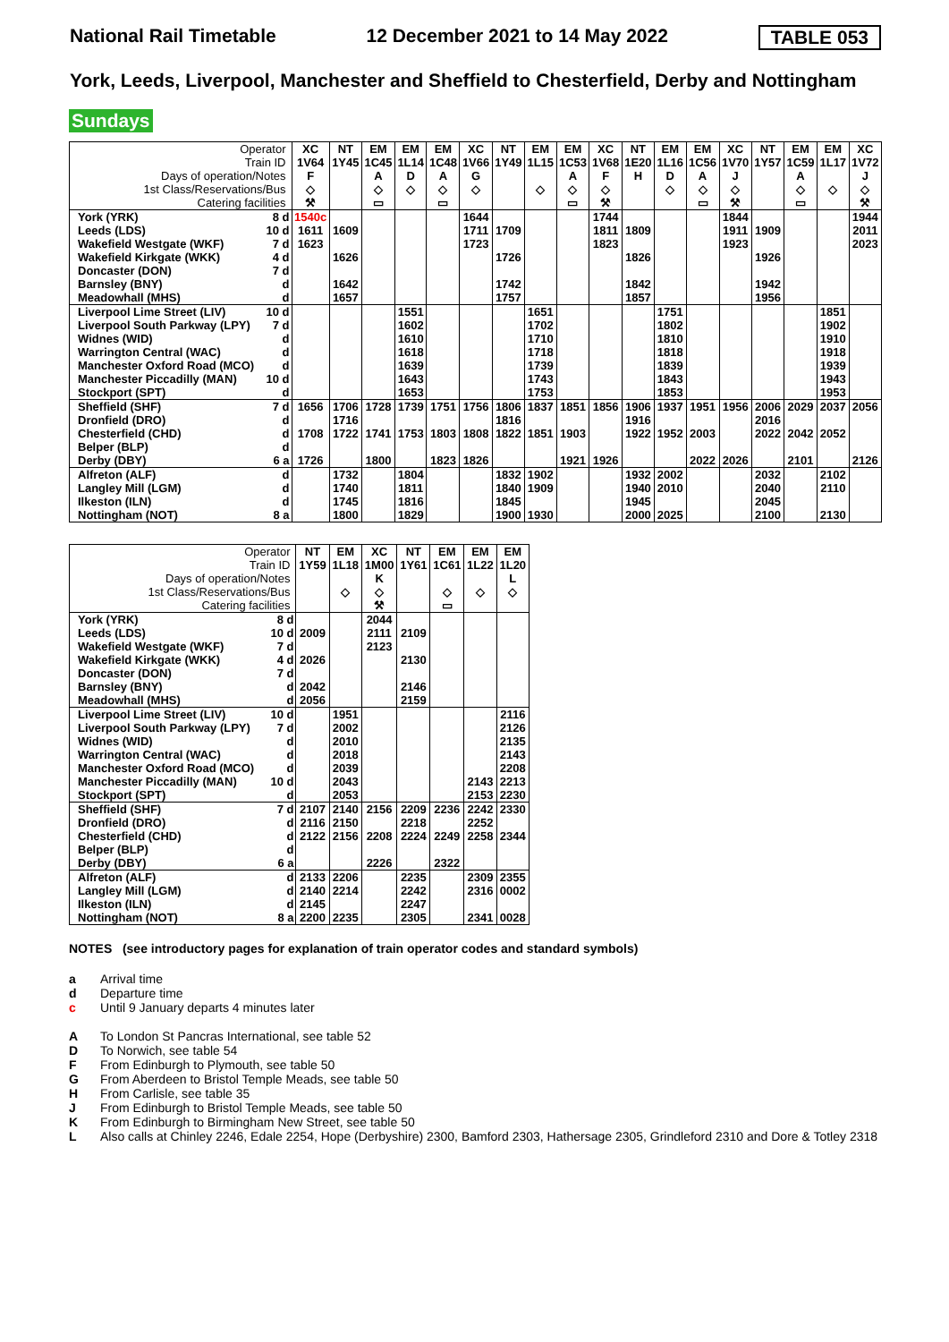National Rail Timetable 12 December 2021 to 14 May 2022 TABLE 053
York, Leeds, Liverpool, Manchester and Sheffield to Chesterfield, Derby and Nottingham
Sundays
| Operator | | XC | NT | EM | EM | EM | XC | NT | EM | EM | XC | NT | EM | EM | XC | NT | EM | EM | XC |
| Train ID | | 1V64 | 1Y45 | 1C45 | 1L14 | 1C48 | 1V66 | 1Y49 | 1L15 | 1C53 | 1V68 | 1E20 | 1L16 | 1C56 | 1V70 | 1Y57 | 1C59 | 1L17 | 1V72 |
| Days of operation/Notes | | F | | A | D | A | G | | | A | F | H | D | A | J | | A | | J |
| 1st Class/Reservations/Bus | | ◇ | | ◇ | ◇ | ◇ | ◇ | | ◇ | ◇ | ◇ | | ◇ | ◇ | ◇ | | ◇ | ◇ | ◇ |
| Catering facilities | | ⚒ | | ▭ | | ▭ | | | | ▭ | ⚒ | | | ▭ | ⚒ | | ▭ | | ⚒ |
| York (YRK) | 8 d | 1540c | | | | | 1644 | | | | 1744 | | | | 1844 | | | | 1944 |
| Leeds (LDS) | 10 d | 1611 | 1609 | | | | 1711 | 1709 | | | 1811 | 1809 | | | 1911 | 1909 | | | 2011 |
| Wakefield Westgate (WKF) | 7 d | 1623 | | | | | 1723 | | | | 1823 | | | | 1923 | | | | 2023 |
| Wakefield Kirkgate (WKK) | 4 d | | 1626 | | | | | 1726 | | | | 1826 | | | | 1926 | | | |
| Doncaster (DON) | 7 d | | | | | | | | | | | | | | | | | | |
| Barnsley (BNY) | d | | 1642 | | | | | 1742 | | | | 1842 | | | | 1942 | | | |
| Meadowhall (MHS) | d | | 1657 | | | | | 1757 | | | | 1857 | | | | 1956 | | | |
| Liverpool Lime Street (LIV) | 10 d | | | | 1551 | | | | 1651 | | | | 1751 | | | | | 1851 | |
| Liverpool South Parkway (LPY) | 7 d | | | | 1602 | | | | 1702 | | | | 1802 | | | | | 1902 | |
| Widnes (WID) | d | | | | 1610 | | | | 1710 | | | | 1810 | | | | | 1910 | |
| Warrington Central (WAC) | d | | | | 1618 | | | | 1718 | | | | 1818 | | | | | 1918 | |
| Manchester Oxford Road (MCO) | d | | | | 1639 | | | | 1739 | | | | 1839 | | | | | 1939 | |
| Manchester Piccadilly (MAN) | 10 d | | | | 1643 | | | | 1743 | | | | 1843 | | | | | 1943 | |
| Stockport (SPT) | d | | | | 1653 | | | | 1753 | | | | 1853 | | | | | 1953 | |
| Sheffield (SHF) | 7 d | 1656 | 1706 | 1728 | 1739 | 1751 | 1756 | 1806 | 1837 | 1851 | 1856 | 1906 | 1937 | 1951 | 1956 | 2006 | 2029 | 2037 | 2056 |
| Dronfield (DRO) | d | | 1716 | | | | | 1816 | | | | 1916 | | | | 2016 | | | |
| Chesterfield (CHD) | d | 1708 | 1722 | 1741 | 1753 | 1803 | 1808 | 1822 | 1851 | 1903 | | 1922 | 1952 | 2003 | | 2022 | 2042 | 2052 | |
| Belper (BLP) | d | | | | | | | | | | | | | | | | | | |
| Derby (DBY) | 6 a | 1726 | | 1800 | | 1823 | 1826 | | | 1921 | 1926 | | | 2022 | 2026 | | 2101 | | 2126 |
| Alfreton (ALF) | d | | 1732 | | 1804 | | | 1832 | 1902 | | | 1932 | 2002 | | | 2032 | | 2102 | |
| Langley Mill (LGM) | d | | 1740 | | 1811 | | | 1840 | 1909 | | | 1940 | 2010 | | | 2040 | | 2110 | |
| Ilkeston (ILN) | d | | 1745 | | 1816 | | | 1845 | | | | 1945 | | | | 2045 | | | |
| Nottingham (NOT) | 8 a | | 1800 | | 1829 | | | 1900 | 1930 | | | 2000 | 2025 | | | 2100 | | 2130 | |
| Operator | | NT | EM | XC | NT | EM | EM | EM |
| Train ID | | 1Y59 | 1L18 | 1M00 | 1Y61 | 1C61 | 1L22 | 1L20 |
| Days of operation/Notes | | | | K | | | | L |
| 1st Class/Reservations/Bus | | | ◇ | ◇ | | ◇ | ◇ | ◇ |
| Catering facilities | | | | ⚒ | | ▭ | | |
| York (YRK) | 8 d | | | 2044 | | | | |
| Leeds (LDS) | 10 d | 2009 | | 2111 | 2109 | | | |
| Wakefield Westgate (WKF) | 7 d | | | 2123 | | | | |
| Wakefield Kirkgate (WKK) | 4 d | 2026 | | | 2130 | | | |
| Doncaster (DON) | 7 d | | | | | | | |
| Barnsley (BNY) | d | 2042 | | | 2146 | | | |
| Meadowhall (MHS) | d | 2056 | | | 2159 | | | |
| Liverpool Lime Street (LIV) | 10 d | | 1951 | | | | | 2116 |
| Liverpool South Parkway (LPY) | 7 d | | 2002 | | | | | 2126 |
| Widnes (WID) | d | | 2010 | | | | | 2135 |
| Warrington Central (WAC) | d | | 2018 | | | | | 2143 |
| Manchester Oxford Road (MCO) | d | | 2039 | | | | | 2208 |
| Manchester Piccadilly (MAN) | 10 d | | 2043 | | | | 2143 | 2213 |
| Stockport (SPT) | d | | 2053 | | | | 2153 | 2230 |
| Sheffield (SHF) | 7 d | 2107 | 2140 | 2156 | 2209 | 2236 | 2242 | 2330 |
| Dronfield (DRO) | d | 2116 | 2150 | | 2218 | | 2252 | |
| Chesterfield (CHD) | d | 2122 | 2156 | 2208 | 2224 | 2249 | 2258 | 2344 |
| Belper (BLP) | d | | | | | | | |
| Derby (DBY) | 6 a | | | 2226 | | 2322 | | |
| Alfreton (ALF) | d | 2133 | 2206 | | 2235 | | 2309 | 2355 |
| Langley Mill (LGM) | d | 2140 | 2214 | | 2242 | | 2316 | 0002 |
| Ilkeston (ILN) | d | 2145 | | | 2247 | | | |
| Nottingham (NOT) | 8 a | 2200 | 2235 | | 2305 | | 2341 | 0028 |
NOTES (see introductory pages for explanation of train operator codes and standard symbols)
a Arrival time
d Departure time
c Until 9 January departs 4 minutes later
A To London St Pancras International, see table 52
D To Norwich, see table 54
F From Edinburgh to Plymouth, see table 50
G From Aberdeen to Bristol Temple Meads, see table 50
H From Carlisle, see table 35
J From Edinburgh to Bristol Temple Meads, see table 50
K From Edinburgh to Birmingham New Street, see table 50
L Also calls at Chinley 2246, Edale 2254, Hope (Derbyshire) 2300, Bamford 2303, Hathersage 2305, Grindleford 2310 and Dore & Totley 2318